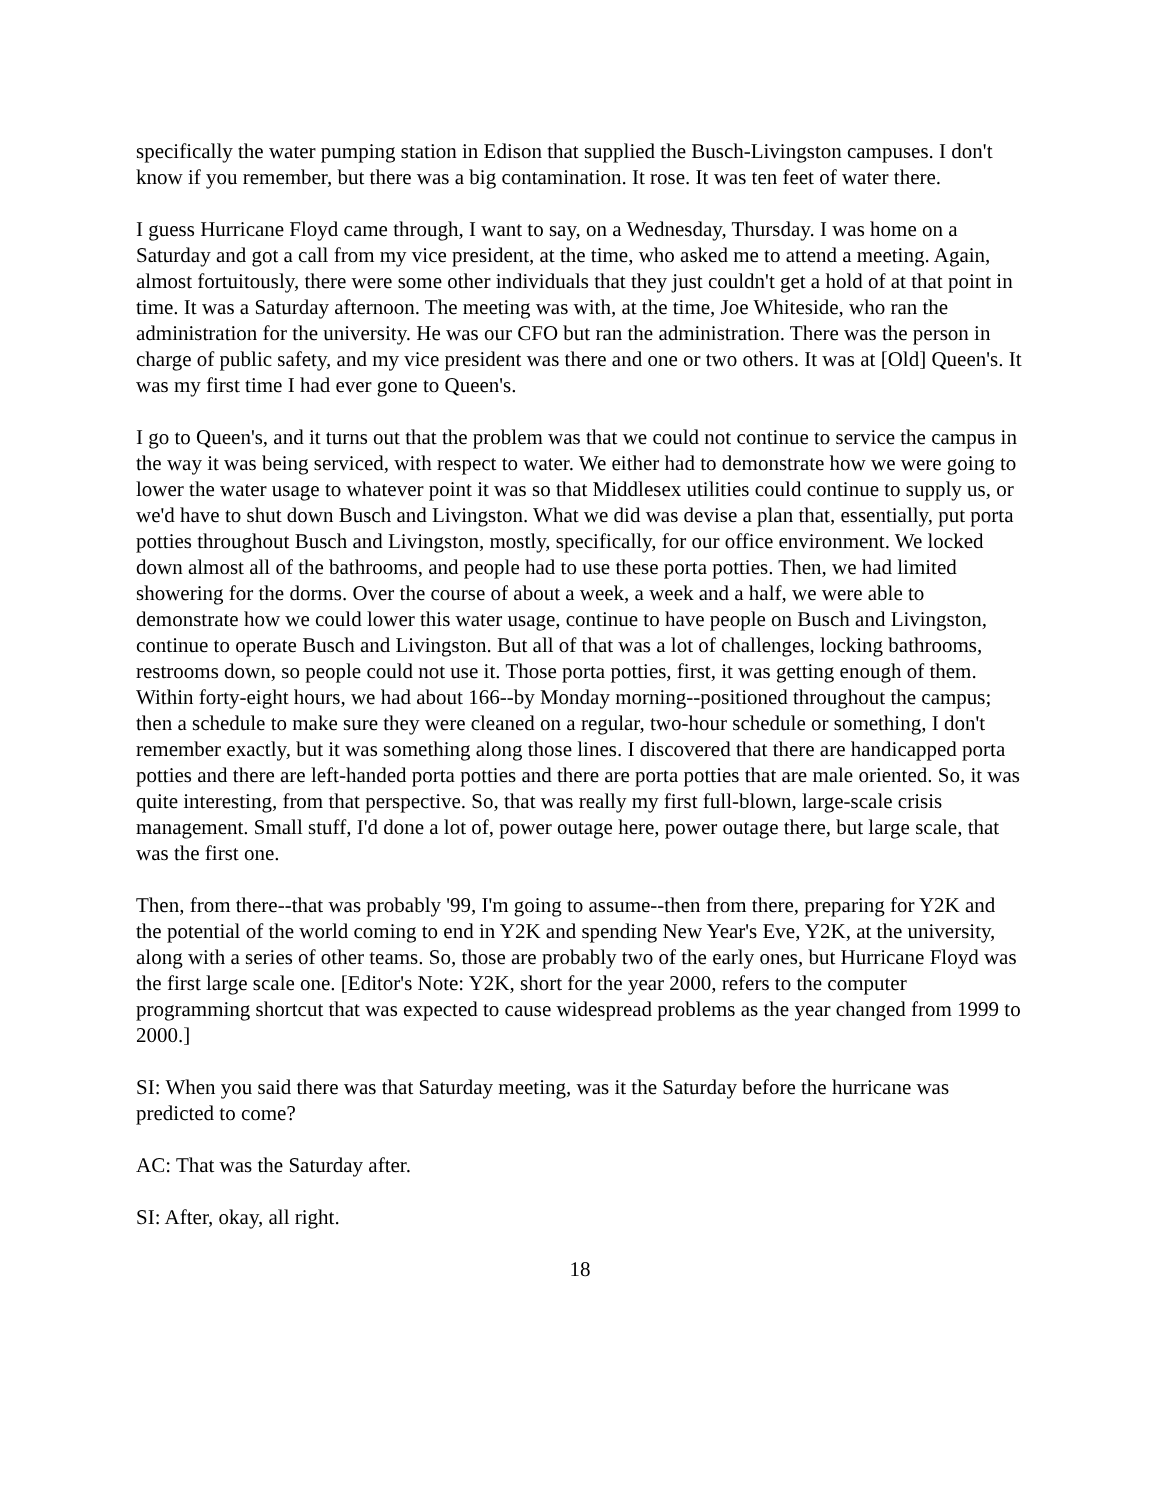specifically the water pumping station in Edison that supplied the Busch-Livingston campuses. I don't know if you remember, but there was a big contamination. It rose. It was ten feet of water there.
I guess Hurricane Floyd came through, I want to say, on a Wednesday, Thursday. I was home on a Saturday and got a call from my vice president, at the time, who asked me to attend a meeting. Again, almost fortuitously, there were some other individuals that they just couldn't get a hold of at that point in time. It was a Saturday afternoon. The meeting was with, at the time, Joe Whiteside, who ran the administration for the university. He was our CFO but ran the administration. There was the person in charge of public safety, and my vice president was there and one or two others. It was at [Old] Queen's. It was my first time I had ever gone to Queen's.
I go to Queen's, and it turns out that the problem was that we could not continue to service the campus in the way it was being serviced, with respect to water. We either had to demonstrate how we were going to lower the water usage to whatever point it was so that Middlesex utilities could continue to supply us, or we'd have to shut down Busch and Livingston. What we did was devise a plan that, essentially, put porta potties throughout Busch and Livingston, mostly, specifically, for our office environment. We locked down almost all of the bathrooms, and people had to use these porta potties. Then, we had limited showering for the dorms. Over the course of about a week, a week and a half, we were able to demonstrate how we could lower this water usage, continue to have people on Busch and Livingston, continue to operate Busch and Livingston. But all of that was a lot of challenges, locking bathrooms, restrooms down, so people could not use it. Those porta potties, first, it was getting enough of them. Within forty-eight hours, we had about 166--by Monday morning--positioned throughout the campus; then a schedule to make sure they were cleaned on a regular, two-hour schedule or something, I don't remember exactly, but it was something along those lines. I discovered that there are handicapped porta potties and there are left-handed porta potties and there are porta potties that are male oriented. So, it was quite interesting, from that perspective. So, that was really my first full-blown, large-scale crisis management. Small stuff, I'd done a lot of, power outage here, power outage there, but large scale, that was the first one.
Then, from there--that was probably '99, I'm going to assume--then from there, preparing for Y2K and the potential of the world coming to end in Y2K and spending New Year's Eve, Y2K, at the university, along with a series of other teams. So, those are probably two of the early ones, but Hurricane Floyd was the first large scale one. [Editor's Note: Y2K, short for the year 2000, refers to the computer programming shortcut that was expected to cause widespread problems as the year changed from 1999 to 2000.]
SI: When you said there was that Saturday meeting, was it the Saturday before the hurricane was predicted to come?
AC: That was the Saturday after.
SI: After, okay, all right.
18